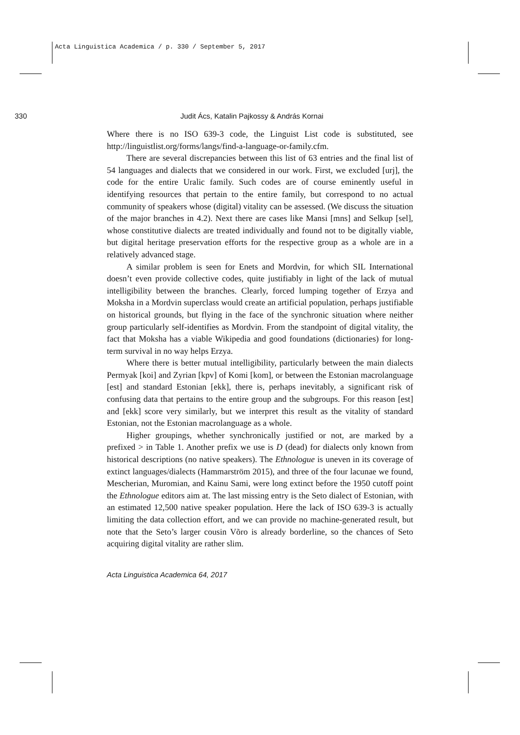Acta Linguistica Academica / p. 330 / September 5, 2017
330 Judit Ács, Katalin Pajkossy & András Kornai
Where there is no ISO 639-3 code, the Linguist List code is substituted, see http://linguistlist.org/forms/langs/find-a-language-or-family.cfm.
There are several discrepancies between this list of 63 entries and the final list of 54 languages and dialects that we considered in our work. First, we excluded [urj], the code for the entire Uralic family. Such codes are of course eminently useful in identifying resources that pertain to the entire family, but correspond to no actual community of speakers whose (digital) vitality can be assessed. (We discuss the situation of the major branches in 4.2). Next there are cases like Mansi [mns] and Selkup [sel], whose constitutive dialects are treated individually and found not to be digitally viable, but digital heritage preservation efforts for the respective group as a whole are in a relatively advanced stage.
A similar problem is seen for Enets and Mordvin, for which SIL International doesn’t even provide collective codes, quite justifiably in light of the lack of mutual intelligibility between the branches. Clearly, forced lumping together of Erzya and Moksha in a Mordvin superclass would create an artificial population, perhaps justifiable on historical grounds, but flying in the face of the synchronic situation where neither group particularly self-identifies as Mordvin. From the standpoint of digital vitality, the fact that Moksha has a viable Wikipedia and good foundations (dictionaries) for long-term survival in no way helps Erzya.
Where there is better mutual intelligibility, particularly between the main dialects Permyak [koi] and Zyrian [kpv] of Komi [kom], or between the Estonian macrolanguage [est] and standard Estonian [ekk], there is, perhaps inevitably, a significant risk of confusing data that pertains to the entire group and the subgroups. For this reason [est] and [ekk] score very similarly, but we interpret this result as the vitality of standard Estonian, not the Estonian macrolanguage as a whole.
Higher groupings, whether synchronically justified or not, are marked by a prefixed > in Table 1. Another prefix we use is D (dead) for dialects only known from historical descriptions (no native speakers). The Ethnologue is uneven in its coverage of extinct languages/dialects (Hammarström 2015), and three of the four lacunae we found, Mescherian, Muromian, and Kainu Sami, were long extinct before the 1950 cutoff point the Ethnologue editors aim at. The last missing entry is the Seto dialect of Estonian, with an estimated 12,500 native speaker population. Here the lack of ISO 639-3 is actually limiting the data collection effort, and we can provide no machine-generated result, but note that the Seto’s larger cousin Võro is already borderline, so the chances of Seto acquiring digital vitality are rather slim.
Acta Linguistica Academica 64, 2017